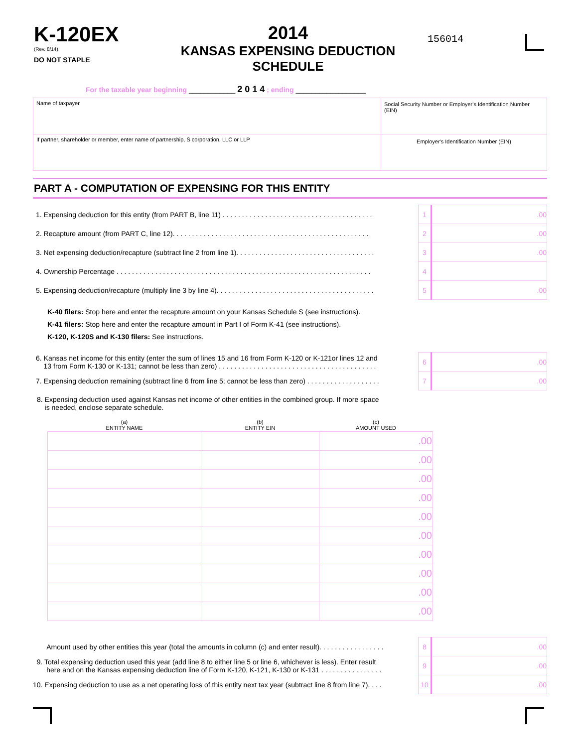K-120EX
(Rev. 8/14)
DO NOT STAPLE
2014
KANSAS EXPENSING DEDUCTION SCHEDULE
156014
For the taxable year beginning ____________ 2 0 1 4 ; ending __________________
| Name of taxpayer | Social Security Number or Employer's Identification Number (EIN) |
| If partner, shareholder or member, enter name of partnership, S corporation, LLC or LLP | Employer's Identification Number (EIN) |
PART A - COMPUTATION OF EXPENSING FOR THIS ENTITY
| 1. Expensing deduction for this entity (from PART B, line 11) . . . . . . . . . . . . . . . . . . . . . . . . . . . . . . . . . . . . . . . | 1 | .00 |
| 2. Recapture amount (from PART C, line 12). . . . . . . . . . . . . . . . . . . . . . . . . . . . . . . . . . . . . . . . . . . . . . . . . . . | 2 | .00 |
| 3. Net expensing deduction/recapture (subtract line 2 from line 1). . . . . . . . . . . . . . . . . . . . . . . . . . . . . . . . . . . . | 3 | .00 |
| 4. Ownership Percentage . . . . . . . . . . . . . . . . . . . . . . . . . . . . . . . . . . . . . . . . . . . . . . . . . . . . . . . . . . . . . . . . . . | 4 | |
| 5. Expensing deduction/recapture (multiply line 3 by line 4). . . . . . . . . . . . . . . . . . . . . . . . . . . . . . . . . . . . . . . . . | 5 | .00 |
K-40 filers: Stop here and enter the recapture amount on your Kansas Schedule S (see instructions).
K-41 filers: Stop here and enter the recapture amount in Part I of Form K-41 (see instructions).
K-120, K-120S and K-130 filers: See instructions.
| 6. Kansas net income for this entity (enter the sum of lines 15 and 16 from Form K-120 or K-121or lines 12 and 13 from Form K-130 or K-131; cannot be less than zero) . . . . . . . . . . . . . . . . . . . . . . . . . . . . . . . . . . . . . . . . . | 6 | .00 |
| 7. Expensing deduction remaining (subtract line 6 from line 5; cannot be less than zero) . . . . . . . . . . . . . . . . . . . | 7 | .00 |
8. Expensing deduction used against Kansas net income of other entities in the combined group. If more space
is needed, enclose separate schedule.
| (a) ENTITY NAME | (b) ENTITY EIN | (c) AMOUNT USED |
| --- | --- | --- |
| | | .00 |
| | | .00 |
| | | .00 |
| | | .00 |
| | | .00 |
| | | .00 |
| | | .00 |
| | | .00 |
| | | .00 |
| | | .00 |
| Amount used by other entities this year (total the amounts in column (c) and enter result). . . . . . . . . . . . . . . . . | 8 | .00 |
| 9. Total expensing deduction used this year (add line 8 to either line 5 or line 6, whichever is less). Enter result here and on the Kansas expensing deduction line of Form K-120, K-121, K-130 or K-131 . . . . . . . . . . . . . . . . | 9 | .00 |
| 10. Expensing deduction to use as a net operating loss of this entity next tax year (subtract line 8 from line 7). . . . | 10 | .00 |